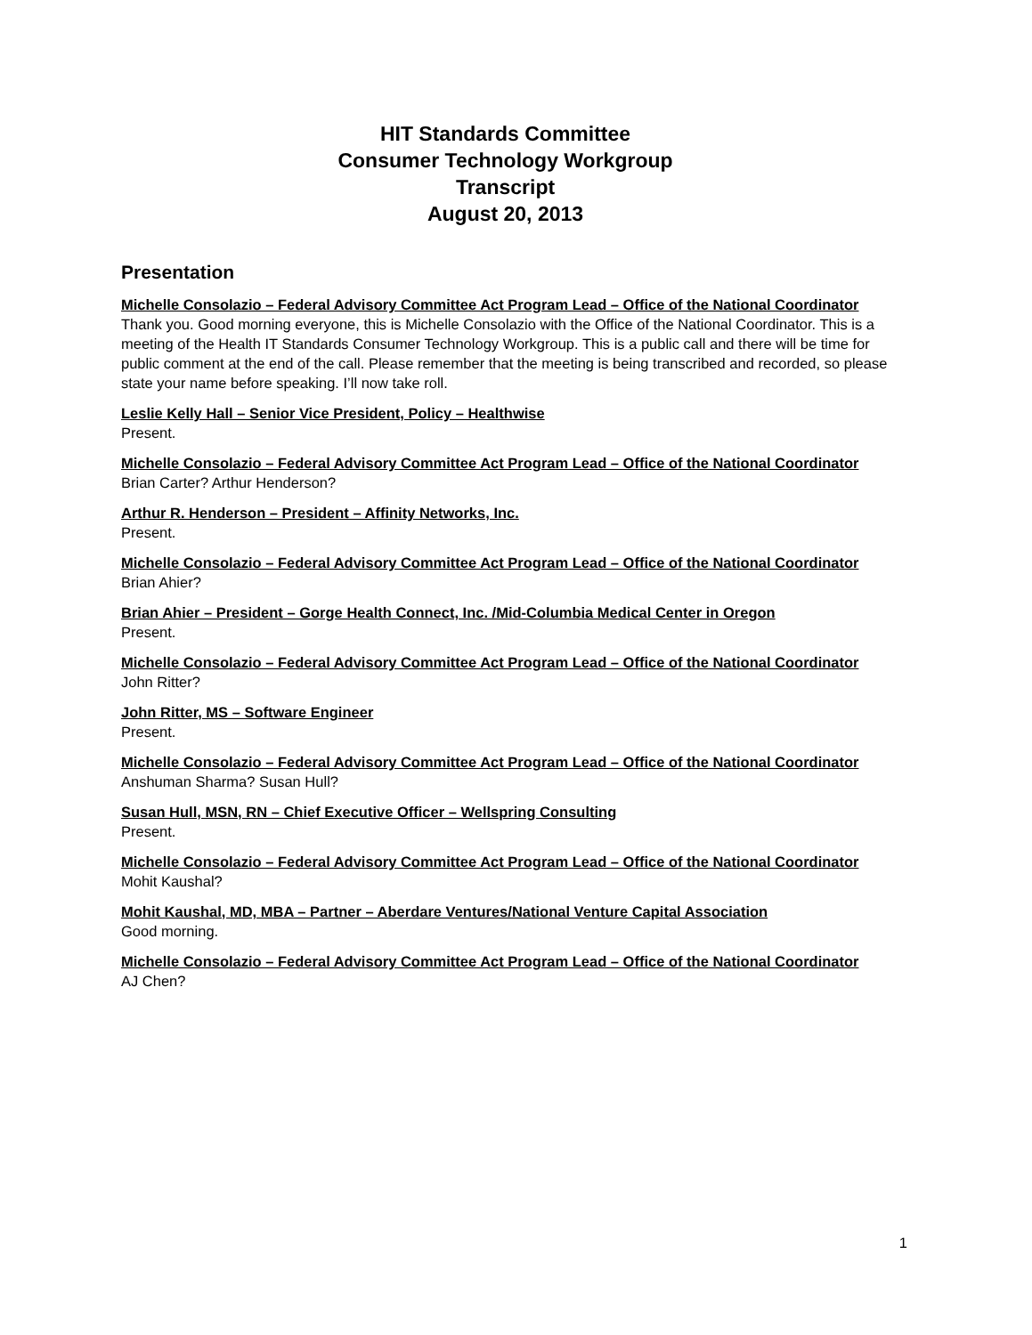HIT Standards Committee
Consumer Technology Workgroup
Transcript
August 20, 2013
Presentation
Michelle Consolazio – Federal Advisory Committee Act Program Lead – Office of the National Coordinator
Thank you. Good morning everyone, this is Michelle Consolazio with the Office of the National Coordinator. This is a meeting of the Health IT Standards Consumer Technology Workgroup. This is a public call and there will be time for public comment at the end of the call. Please remember that the meeting is being transcribed and recorded, so please state your name before speaking. I’ll now take roll.
Leslie Kelly Hall – Senior Vice President, Policy – Healthwise
Present.
Michelle Consolazio – Federal Advisory Committee Act Program Lead – Office of the National Coordinator
Brian Carter? Arthur Henderson?
Arthur R. Henderson – President – Affinity Networks, Inc.
Present.
Michelle Consolazio – Federal Advisory Committee Act Program Lead – Office of the National Coordinator
Brian Ahier?
Brian Ahier – President – Gorge Health Connect, Inc. /Mid-Columbia Medical Center in Oregon
Present.
Michelle Consolazio – Federal Advisory Committee Act Program Lead – Office of the National Coordinator
John Ritter?
John Ritter, MS – Software Engineer
Present.
Michelle Consolazio – Federal Advisory Committee Act Program Lead – Office of the National Coordinator
Anshuman Sharma? Susan Hull?
Susan Hull, MSN, RN – Chief Executive Officer – Wellspring Consulting
Present.
Michelle Consolazio – Federal Advisory Committee Act Program Lead – Office of the National Coordinator
Mohit Kaushal?
Mohit Kaushal, MD, MBA – Partner – Aberdare Ventures/National Venture Capital Association
Good morning.
Michelle Consolazio – Federal Advisory Committee Act Program Lead – Office of the National Coordinator
AJ Chen?
1